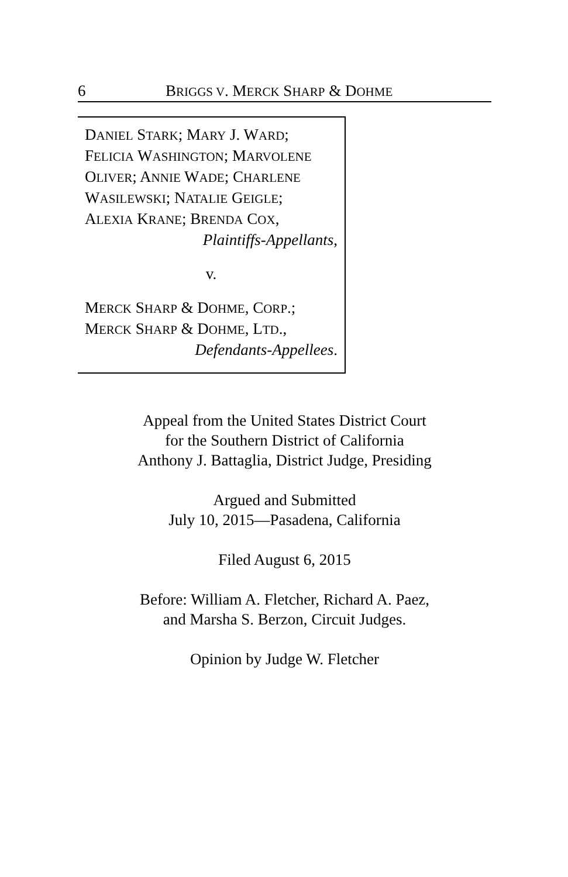6 BRIGGS V. MERCK SHARP & DOHME
DANIEL STARK; MARY J. WARD;
FELICIA WASHINGTON; MARVOLENE
OLIVER; ANNIE WADE; CHARLENE
WASILEWSKI; NATALIE GEIGLE;
ALEXIA KRANE; BRENDA COX,
Plaintiffs-Appellants,
v.
MERCK SHARP & DOHME, CORP.;
MERCK SHARP & DOHME, LTD.,
Defendants-Appellees.
Appeal from the United States District Court
for the Southern District of California
Anthony J. Battaglia, District Judge, Presiding
Argued and Submitted
July 10, 2015—Pasadena, California
Filed August 6, 2015
Before: William A. Fletcher, Richard A. Paez,
and Marsha S. Berzon, Circuit Judges.
Opinion by Judge W. Fletcher